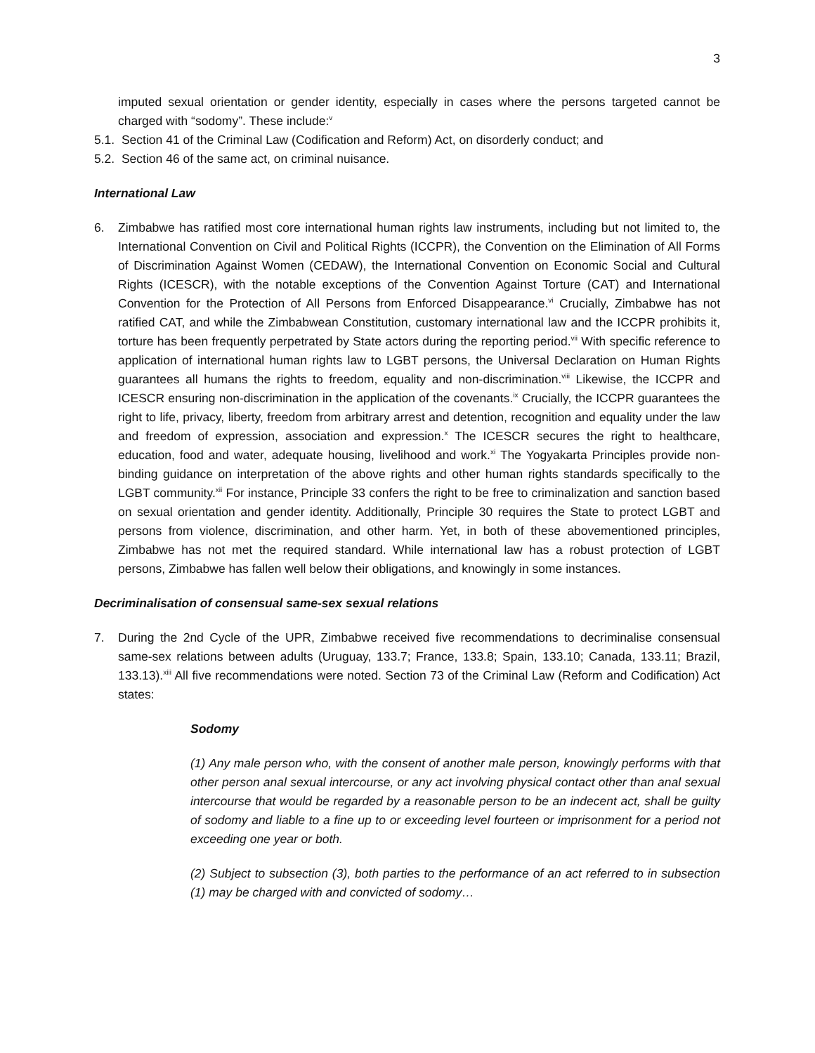3
imputed sexual orientation or gender identity, especially in cases where the persons targeted cannot be charged with “sodomy”. These include:<sup>v</sup>
5.1. Section 41 of the Criminal Law (Codification and Reform) Act, on disorderly conduct; and
5.2. Section 46 of the same act, on criminal nuisance.
International Law
6. Zimbabwe has ratified most core international human rights law instruments, including but not limited to, the International Convention on Civil and Political Rights (ICCPR), the Convention on the Elimination of All Forms of Discrimination Against Women (CEDAW), the International Convention on Economic Social and Cultural Rights (ICESCR), with the notable exceptions of the Convention Against Torture (CAT) and International Convention for the Protection of All Persons from Enforced Disappearance.<sup>vi</sup> Crucially, Zimbabwe has not ratified CAT, and while the Zimbabwean Constitution, customary international law and the ICCPR prohibits it, torture has been frequently perpetrated by State actors during the reporting period.<sup>vii</sup> With specific reference to application of international human rights law to LGBT persons, the Universal Declaration on Human Rights guarantees all humans the rights to freedom, equality and non-discrimination.<sup>viii</sup> Likewise, the ICCPR and ICESCR ensuring non-discrimination in the application of the covenants.<sup>ix</sup> Crucially, the ICCPR guarantees the right to life, privacy, liberty, freedom from arbitrary arrest and detention, recognition and equality under the law and freedom of expression, association and expression.<sup>x</sup> The ICESCR secures the right to healthcare, education, food and water, adequate housing, livelihood and work.<sup>xi</sup> The Yogyakarta Principles provide non-binding guidance on interpretation of the above rights and other human rights standards specifically to the LGBT community.<sup>xii</sup> For instance, Principle 33 confers the right to be free to criminalization and sanction based on sexual orientation and gender identity. Additionally, Principle 30 requires the State to protect LGBT and persons from violence, discrimination, and other harm. Yet, in both of these abovementioned principles, Zimbabwe has not met the required standard. While international law has a robust protection of LGBT persons, Zimbabwe has fallen well below their obligations, and knowingly in some instances.
Decriminalisation of consensual same-sex sexual relations
7. During the 2nd Cycle of the UPR, Zimbabwe received five recommendations to decriminalise consensual same-sex relations between adults (Uruguay, 133.7; France, 133.8; Spain, 133.10; Canada, 133.11; Brazil, 133.13).<sup>xiii</sup> All five recommendations were noted. Section 73 of the Criminal Law (Reform and Codification) Act states:
Sodomy
(1) Any male person who, with the consent of another male person, knowingly performs with that other person anal sexual intercourse, or any act involving physical contact other than anal sexual intercourse that would be regarded by a reasonable person to be an indecent act, shall be guilty of sodomy and liable to a fine up to or exceeding level fourteen or imprisonment for a period not exceeding one year or both.
(2) Subject to subsection (3), both parties to the performance of an act referred to in subsection (1) may be charged with and convicted of sodomy…